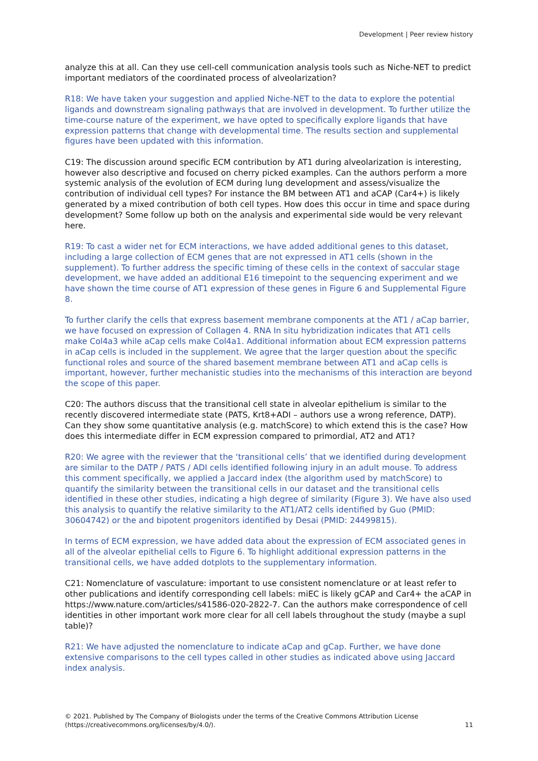Development | Peer review history
analyze this at all. Can they use cell-cell communication analysis tools such as Niche-NET to predict important mediators of the coordinated process of alveolarization?
R18: We have taken your suggestion and applied Niche-NET to the data to explore the potential ligands and downstream signaling pathways that are involved in development. To further utilize the time-course nature of the experiment, we have opted to specifically explore ligands that have expression patterns that change with developmental time. The results section and supplemental figures have been updated with this information.
C19: The discussion around specific ECM contribution by AT1 during alveolarization is interesting, however also descriptive and focused on cherry picked examples. Can the authors perform a more systemic analysis of the evolution of ECM during lung development and assess/visualize the contribution of individual cell types? For instance the BM between AT1 and aCAP (Car4+) is likely generated by a mixed contribution of both cell types. How does this occur in time and space during development? Some follow up both on the analysis and experimental side would be very relevant here.
R19: To cast a wider net for ECM interactions, we have added additional genes to this dataset, including a large collection of ECM genes that are not expressed in AT1 cells (shown in the supplement). To further address the specific timing of these cells in the context of saccular stage development, we have added an additional E16 timepoint to the sequencing experiment and we have shown the time course of AT1 expression of these genes in Figure 6 and Supplemental Figure 8.
To further clarify the cells that express basement membrane components at the AT1 / aCap barrier, we have focused on expression of Collagen 4. RNA In situ hybridization indicates that AT1 cells make Col4a3 while aCap cells make Col4a1. Additional information about ECM expression patterns in aCap cells is included in the supplement. We agree that the larger question about the specific functional roles and source of the shared basement membrane between AT1 and aCap cells is important, however, further mechanistic studies into the mechanisms of this interaction are beyond the scope of this paper.
C20: The authors discuss that the transitional cell state in alveolar epithelium is similar to the recently discovered intermediate state (PATS, Krt8+ADI – authors use a wrong reference, DATP). Can they show some quantitative analysis (e.g. matchScore) to which extend this is the case? How does this intermediate differ in ECM expression compared to primordial, AT2 and AT1?
R20: We agree with the reviewer that the ‘transitional cells’ that we identified during development are similar to the DATP / PATS / ADI cells identified following injury in an adult mouse. To address this comment specifically, we applied a Jaccard index (the algorithm used by matchScore) to quantify the similarity between the transitional cells in our dataset and the transitional cells identified in these other studies, indicating a high degree of similarity (Figure 3). We have also used this analysis to quantify the relative similarity to the AT1/AT2 cells identified by Guo (PMID: 30604742) or the and bipotent progenitors identified by Desai (PMID: 24499815).
In terms of ECM expression, we have added data about the expression of ECM associated genes in all of the alveolar epithelial cells to Figure 6. To highlight additional expression patterns in the transitional cells, we have added dotplots to the supplementary information.
C21: Nomenclature of vasculature: important to use consistent nomenclature or at least refer to other publications and identify corresponding cell labels: miEC is likely gCAP and Car4+ the aCAP in https://www.nature.com/articles/s41586-020-2822-7. Can the authors make correspondence of cell identities in other important work more clear for all cell labels throughout the study (maybe a supl table)?
R21: We have adjusted the nomenclature to indicate aCap and gCap. Further, we have done extensive comparisons to the cell types called in other studies as indicated above using Jaccard index analysis.
© 2021. Published by The Company of Biologists under the terms of the Creative Commons Attribution License
(https://creativecommons.org/licenses/by/4.0/).
11